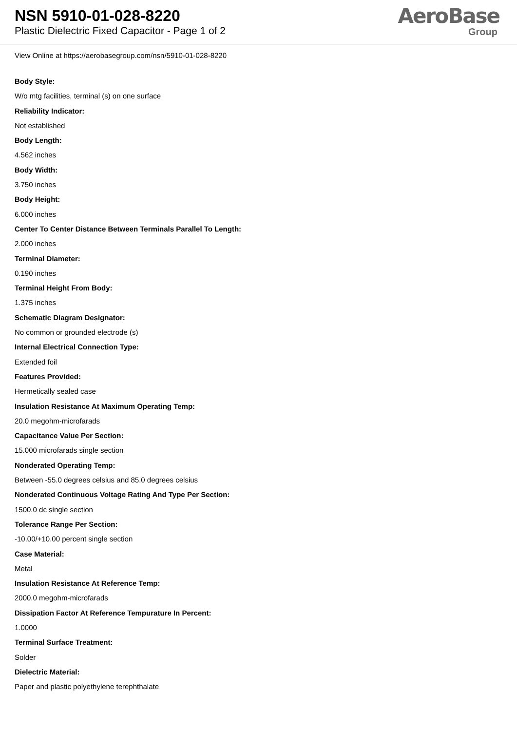NSN 5910-01-028-8220
Plastic Dielectric Fixed Capacitor - Page 1 of 2
AeroBase
Group
View Online at https://aerobasegroup.com/nsn/5910-01-028-8220
Body Style:
W/o mtg facilities, terminal (s) on one surface
Reliability Indicator:
Not established
Body Length:
4.562 inches
Body Width:
3.750 inches
Body Height:
6.000 inches
Center To Center Distance Between Terminals Parallel To Length:
2.000 inches
Terminal Diameter:
0.190 inches
Terminal Height From Body:
1.375 inches
Schematic Diagram Designator:
No common or grounded electrode (s)
Internal Electrical Connection Type:
Extended foil
Features Provided:
Hermetically sealed case
Insulation Resistance At Maximum Operating Temp:
20.0 megohm-microfarads
Capacitance Value Per Section:
15.000 microfarads single section
Nonderated Operating Temp:
Between -55.0 degrees celsius and 85.0 degrees celsius
Nonderated Continuous Voltage Rating And Type Per Section:
1500.0 dc single section
Tolerance Range Per Section:
-10.00/+10.00 percent single section
Case Material:
Metal
Insulation Resistance At Reference Temp:
2000.0 megohm-microfarads
Dissipation Factor At Reference Tempurature In Percent:
1.0000
Terminal Surface Treatment:
Solder
Dielectric Material:
Paper and plastic polyethylene terephthalate